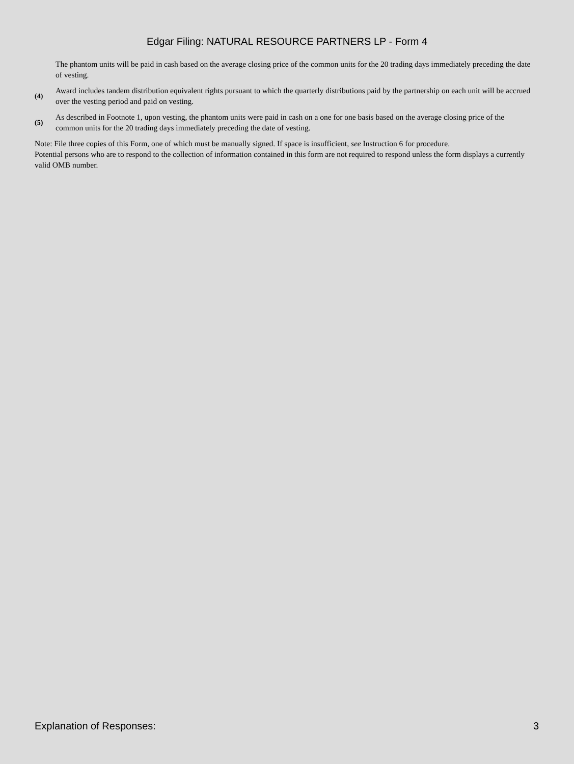Edgar Filing: NATURAL RESOURCE PARTNERS LP - Form 4
The phantom units will be paid in cash based on the average closing price of the common units for the 20 trading days immediately preceding the date of vesting.
(4) Award includes tandem distribution equivalent rights pursuant to which the quarterly distributions paid by the partnership on each unit will be accrued over the vesting period and paid on vesting.
(5) As described in Footnote 1, upon vesting, the phantom units were paid in cash on a one for one basis based on the average closing price of the common units for the 20 trading days immediately preceding the date of vesting.
Note: File three copies of this Form, one of which must be manually signed. If space is insufficient, see Instruction 6 for procedure.
Potential persons who are to respond to the collection of information contained in this form are not required to respond unless the form displays a currently valid OMB number.
Explanation of Responses: 3